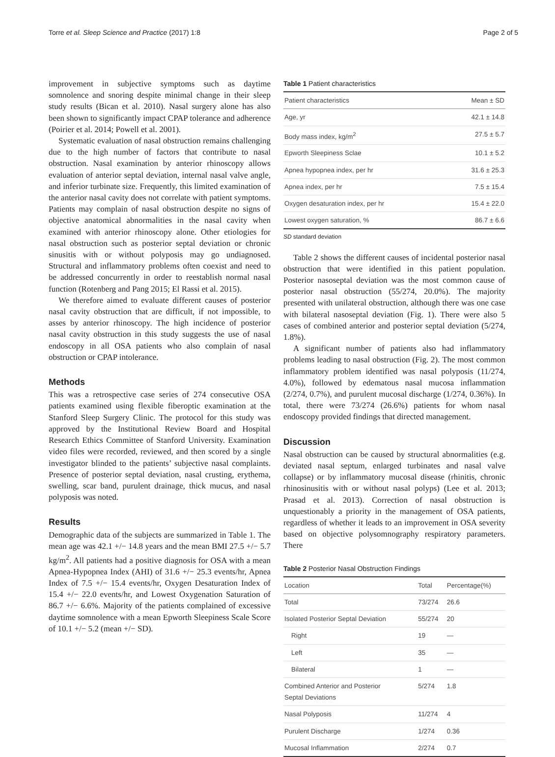Torre et al. Sleep Science and Practice (2017) 1:8 Page 2 of 5
improvement in subjective symptoms such as daytime somnolence and snoring despite minimal change in their sleep study results (Bican et al. 2010). Nasal surgery alone has also been shown to significantly impact CPAP tolerance and adherence (Poirier et al. 2014; Powell et al. 2001).
Systematic evaluation of nasal obstruction remains challenging due to the high number of factors that contribute to nasal obstruction. Nasal examination by anterior rhinoscopy allows evaluation of anterior septal deviation, internal nasal valve angle, and inferior turbinate size. Frequently, this limited examination of the anterior nasal cavity does not correlate with patient symptoms. Patients may complain of nasal obstruction despite no signs of objective anatomical abnormalities in the nasal cavity when examined with anterior rhinoscopy alone. Other etiologies for nasal obstruction such as posterior septal deviation or chronic sinusitis with or without polyposis may go undiagnosed. Structural and inflammatory problems often coexist and need to be addressed concurrently in order to reestablish normal nasal function (Rotenberg and Pang 2015; El Rassi et al. 2015).
We therefore aimed to evaluate different causes of posterior nasal cavity obstruction that are difficult, if not impossible, to asses by anterior rhinoscopy. The high incidence of posterior nasal cavity obstruction in this study suggests the use of nasal endoscopy in all OSA patients who also complain of nasal obstruction or CPAP intolerance.
Methods
This was a retrospective case series of 274 consecutive OSA patients examined using flexible fiberoptic examination at the Stanford Sleep Surgery Clinic. The protocol for this study was approved by the Institutional Review Board and Hospital Research Ethics Committee of Stanford University. Examination video files were recorded, reviewed, and then scored by a single investigator blinded to the patients’ subjective nasal complaints. Presence of posterior septal deviation, nasal crusting, erythema, swelling, scar band, purulent drainage, thick mucus, and nasal polyposis was noted.
Results
Demographic data of the subjects are summarized in Table 1. The mean age was 42.1 +/− 14.8 years and the mean BMI 27.5 +/− 5.7 kg/m<sup>2</sup>. All patients had a positive diagnosis for OSA with a mean Apnea-Hypopnea Index (AHI) of 31.6 +/− 25.3 events/hr, Apnea Index of 7.5 +/− 15.4 events/hr, Oxygen Desaturation Index of 15.4 +/− 22.0 events/hr, and Lowest Oxygenation Saturation of 86.7 +/− 6.6%. Majority of the patients complained of excessive daytime somnolence with a mean Epworth Sleepiness Scale Score of 10.1 +/− 5.2 (mean +/− SD).
Table 1 Patient characteristics
| Patient characteristics | Mean ± SD |
| --- | --- |
| Age, yr | 42.1 ± 14.8 |
| Body mass index, kg/m<sup>2</sup> | 27.5 ± 5.7 |
| Epworth Sleepiness Sclae | 10.1 ± 5.2 |
| Apnea hypopnea index, per hr | 31.6 ± 25.3 |
| Apnea index, per hr | 7.5 ± 15.4 |
| Oxygen desaturation index, per hr | 15.4 ± 22.0 |
| Lowest oxygen saturation, % | 86.7 ± 6.6 |
SD standard deviation
Table 2 shows the different causes of incidental posterior nasal obstruction that were identified in this patient population. Posterior nasoseptal deviation was the most common cause of posterior nasal obstruction (55/274, 20.0%). The majority presented with unilateral obstruction, although there was one case with bilateral nasoseptal deviation (Fig. 1). There were also 5 cases of combined anterior and posterior septal deviation (5/274, 1.8%).
A significant number of patients also had inflammatory problems leading to nasal obstruction (Fig. 2). The most common inflammatory problem identified was nasal polyposis (11/274, 4.0%), followed by edematous nasal mucosa inflammation (2/274, 0.7%), and purulent mucosal discharge (1/274, 0.36%). In total, there were 73/274 (26.6%) patients for whom nasal endoscopy provided findings that directed management.
Discussion
Nasal obstruction can be caused by structural abnormalities (e.g. deviated nasal septum, enlarged turbinates and nasal valve collapse) or by inflammatory mucosal disease (rhinitis, chronic rhinosinusitis with or without nasal polyps) (Lee et al. 2013; Prasad et al. 2013). Correction of nasal obstruction is unquestionably a priority in the management of OSA patients, regardless of whether it leads to an improvement in OSA severity based on objective polysomnography respiratory parameters. There
Table 2 Posterior Nasal Obstruction Findings
| Location | Total | Percentage(%) |
| --- | --- | --- |
| Total | 73/274 | 26.6 |
| Isolated Posterior Septal Deviation | 55/274 | 20 |
| Right | 19 | — |
| Left | 35 | — |
| Bilateral | 1 | — |
| Combined Anterior and Posterior Septal Deviations | 5/274 | 1.8 |
| Nasal Polyposis | 11/274 | 4 |
| Purulent Discharge | 1/274 | 0.36 |
| Mucosal Inflammation | 2/274 | 0.7 |